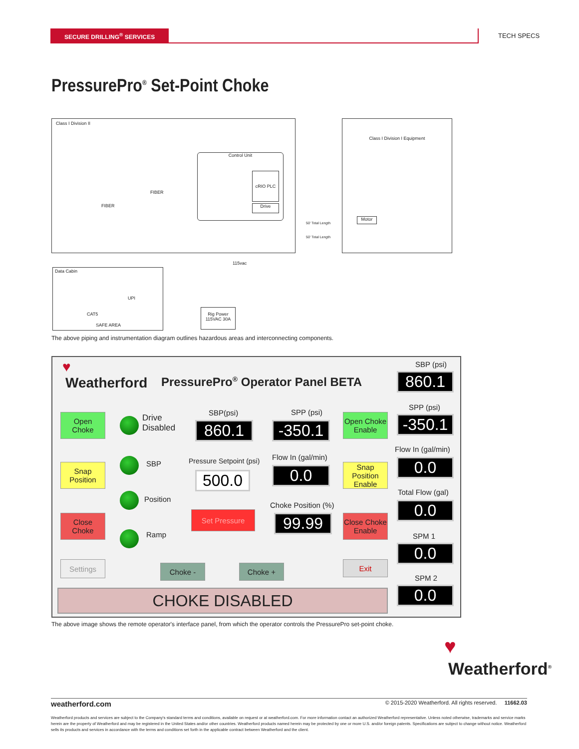SECURE DRILLING<sup>®</sup> SERVICES TECH SPECS
PressurePro<sup>®</sup> Set-Point Choke
Class I Division II Class I Division I Equipment
Control Unit
cRIO PLC
Drive
Motor
FIBER
FIBER
50' Total Length
50' Total Length
115vac
Data Cabin
CAT5
UPI
SAFE AREA
Rig Power
115VAC 30A
The above piping and instrumentation diagram outlines hazardous areas and interconnecting components.
♥
Weatherford
PressurePro<sup>®</sup> Operator Panel BETA
Open
Choke
Snap
Position
Close
Choke
Drive
Disabled
SBP
Position
Ramp
SBP(psi)
860.1
Pressure Setpoint (psi)
500.0
Set Pressure
SPP (psi)
-350.1
Flow In (gal/min)
0.0
Choke Position (%)
99.99
Open Choke
Enable
Snap Position
Enable
Close Choke
Enable
Settings Choke - Choke + Exit
CHOKE DISABLED
SBP (psi)
860.1
SPP (psi)
-350.1
Flow In (gal/min)
0.0
Total Flow (gal)
0.0
SPM 1
0.0
SPM 2
0.0
The above image shows the remote operator's interface panel, from which the operator controls the PressurePro set-point choke.
♥
Weatherford<sup>®</sup>
weatherford.com © 2015-2020 Weatherford. All rights reserved. 11662.03
Weatherford products and services are subject to the Company's standard terms and conditions, available on request or at weatherford.com. For more information contact an authorized Weatherford representative. Unless noted otherwise, trademarks and service marks herein are the property of Weatherford and may be registered in the United States and/or other countries. Weatherford products named herein may be protected by one or more U.S. and/or foreign patents. Specifications are subject to change without notice. Weatherford sells its products and services in accordance with the terms and conditions set forth in the applicable contract between Weatherford and the client.